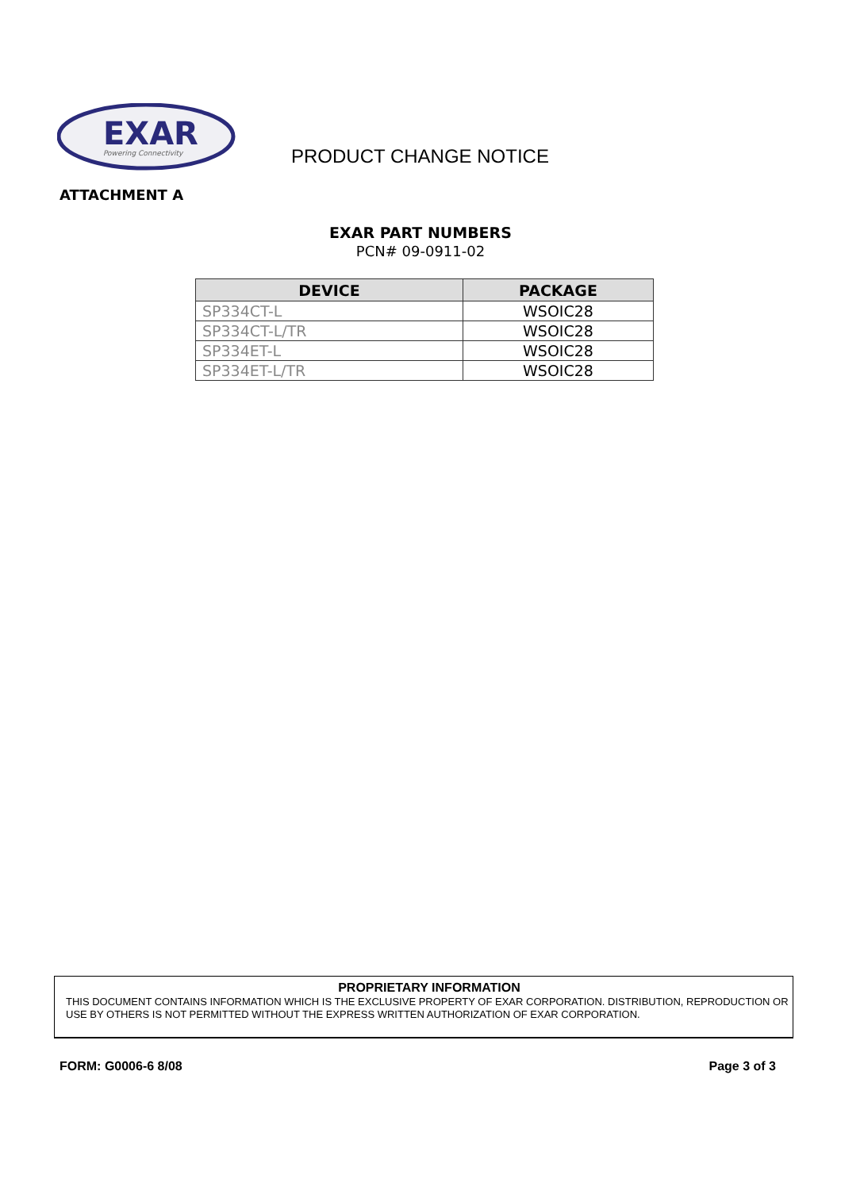EXAR
Powering Connectivity
PRODUCT CHANGE NOTICE
ATTACHMENT A
EXAR PART NUMBERS
PCN# 09-0911-02
| DEVICE | PACKAGE |
| --- | --- |
| SP334CT-L | WSOIC28 |
| SP334CT-L/TR | WSOIC28 |
| SP334ET-L | WSOIC28 |
| SP334ET-L/TR | WSOIC28 |
PROPRIETARY INFORMATION
THIS DOCUMENT CONTAINS INFORMATION WHICH IS THE EXCLUSIVE PROPERTY OF EXAR CORPORATION. DISTRIBUTION, REPRODUCTION OR USE BY OTHERS IS NOT PERMITTED WITHOUT THE EXPRESS WRITTEN AUTHORIZATION OF EXAR CORPORATION.
FORM: G0006-6 8/08 Page 3 of 3